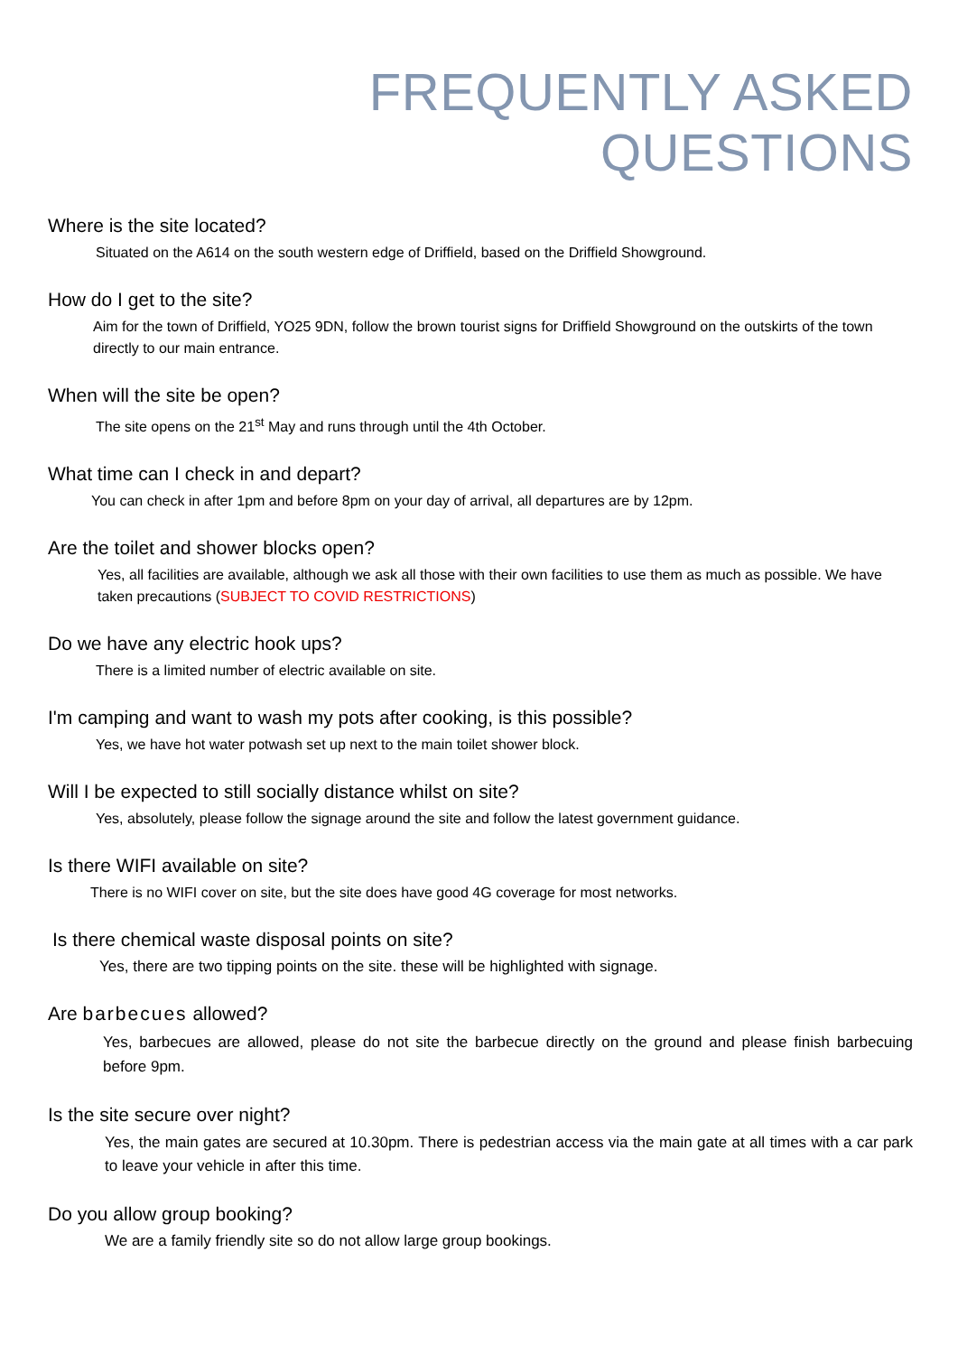FREQUENTLY ASKED QUESTIONS
Where is the site located?
Situated on the A614 on the south western edge of Driffield, based on the Driffield Showground.
How do I get to the site?
Aim for the town of Driffield, YO25 9DN, follow the brown tourist signs for Driffield Showground on the outskirts of the town directly to our main entrance.
When will the site be open?
The site opens on the 21<sup>st</sup> May and runs through until the 4th October.
What time can I check in and depart?
You can check in after 1pm and before 8pm on your day of arrival, all departures are by 12pm.
Are the toilet and shower blocks open?
Yes, all facilities are available, although we ask all those with their own facilities to use them as much as possible. We have taken precautions (SUBJECT TO COVID RESTRICTIONS)
Do we have any electric hook ups?
There is a limited number of electric available on site.
I'm camping and want to wash my pots after cooking, is this possible?
Yes, we have hot water potwash set up next to the main toilet shower block.
Will I be expected to still socially distance whilst on site?
Yes, absolutely, please follow the signage around the site and follow the latest government guidance.
Is there WIFI available on site?
There is no WIFI cover on site, but the site does have good 4G coverage for most networks.
Is there chemical waste disposal points on site?
Yes, there are two tipping points on the site. these will be highlighted with signage.
Are barbecues allowed?
Yes, barbecues are allowed, please do not site the barbecue directly on the ground and please finish barbecuing before 9pm.
Is the site secure over night?
Yes, the main gates are secured at 10.30pm. There is pedestrian access via the main gate at all times with a car park to leave your vehicle in after this time.
Do you allow group booking?
We are a family friendly site so do not allow large group bookings.